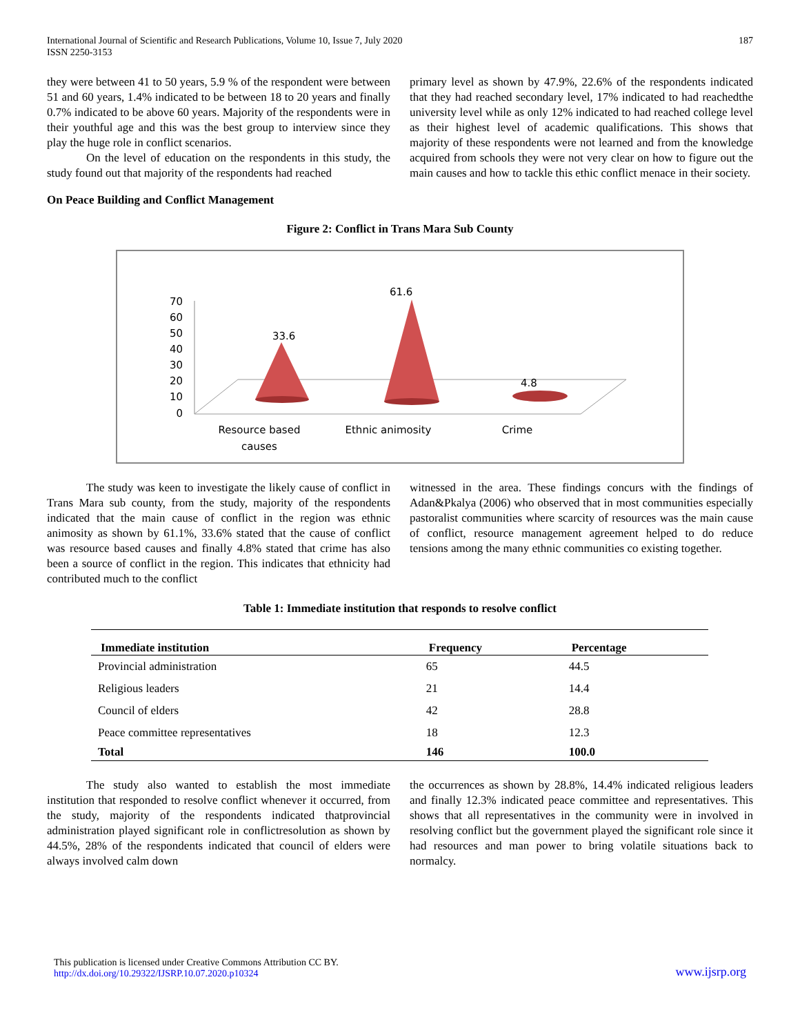International Journal of Scientific and Research Publications, Volume 10, Issue 7, July 2020
ISSN 2250-3153
187
they were between 41 to 50 years, 5.9 % of the respondent were between 51 and 60 years, 1.4% indicated to be between 18 to 20 years and finally 0.7% indicated to be above 60 years. Majority of the respondents were in their youthful age and this was the best group to interview since they play the huge role in conflict scenarios.
On the level of education on the respondents in this study, the study found out that majority of the respondents had reached
primary level as shown by 47.9%, 22.6% of the respondents indicated that they had reached secondary level, 17% indicated to had reachedthe university level while as only 12% indicated to had reached college level as their highest level of academic qualifications. This shows that majority of these respondents were not learned and from the knowledge acquired from schools they were not very clear on how to figure out the main causes and how to tackle this ethic conflict menace in their society.
On Peace Building and Conflict Management
Figure 2: Conflict in Trans Mara Sub County
70
60
50
40
30
20
10
0
33.6
61.6
4.8
Resource based
causes
Ethnic animosity
Crime
The study was keen to investigate the likely cause of conflict in Trans Mara sub county, from the study, majority of the respondents indicated that the main cause of conflict in the region was ethnic animosity as shown by 61.1%, 33.6% stated that the cause of conflict was resource based causes and finally 4.8% stated that crime has also been a source of conflict in the region. This indicates that ethnicity had contributed much to the conflict
witnessed in the area. These findings concurs with the findings of Adan&Pkalya (2006) who observed that in most communities especially pastoralist communities where scarcity of resources was the main cause of conflict, resource management agreement helped to do reduce tensions among the many ethnic communities co existing together.
Table 1: Immediate institution that responds to resolve conflict
| Immediate institution | Frequency | Percentage |
| --- | --- | --- |
| Provincial administration | 65 | 44.5 |
| Religious leaders | 21 | 14.4 |
| Council of elders | 42 | 28.8 |
| Peace committee representatives | 18 | 12.3 |
| Total | 146 | 100.0 |
The study also wanted to establish the most immediate institution that responded to resolve conflict whenever it occurred, from the study, majority of the respondents indicated thatprovincial administration played significant role in conflictresolution as shown by 44.5%, 28% of the respondents indicated that council of elders were always involved calm down
the occurrences as shown by 28.8%, 14.4% indicated religious leaders and finally 12.3% indicated peace committee and representatives. This shows that all representatives in the community were in involved in resolving conflict but the government played the significant role since it had resources and man power to bring volatile situations back to normalcy.
This publication is licensed under Creative Commons Attribution CC BY.
http://dx.doi.org/10.29322/IJSRP.10.07.2020.p10324
www.ijsrp.org